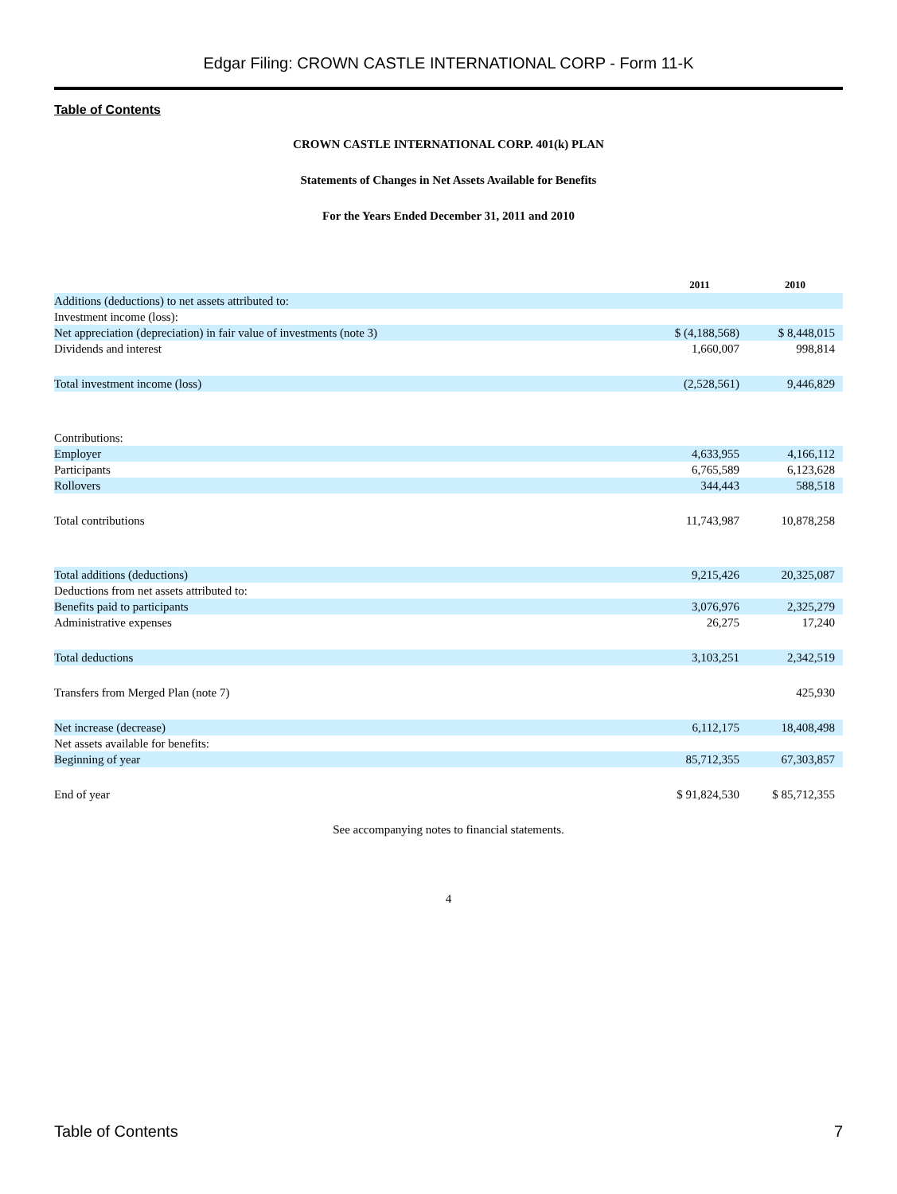Edgar Filing: CROWN CASTLE INTERNATIONAL CORP - Form 11-K
Table of Contents
CROWN CASTLE INTERNATIONAL CORP. 401(k) PLAN
Statements of Changes in Net Assets Available for Benefits
For the Years Ended December 31, 2011 and 2010
| | 2011 | 2010 |
| Additions (deductions) to net assets attributed to: | | |
| Investment income (loss): | | |
| Net appreciation (depreciation) in fair value of investments (note 3) | $ (4,188,568) | $ 8,448,015 |
| Dividends and interest | 1,660,007 | 998,814 |
| Total investment income (loss) | (2,528,561) | 9,446,829 |
| Contributions: | | |
| Employer | 4,633,955 | 4,166,112 |
| Participants | 6,765,589 | 6,123,628 |
| Rollovers | 344,443 | 588,518 |
| Total contributions | 11,743,987 | 10,878,258 |
| Total additions (deductions) | 9,215,426 | 20,325,087 |
| Deductions from net assets attributed to: | | |
| Benefits paid to participants | 3,076,976 | 2,325,279 |
| Administrative expenses | 26,275 | 17,240 |
| Total deductions | 3,103,251 | 2,342,519 |
| Transfers from Merged Plan (note 7) | | 425,930 |
| Net increase (decrease) | 6,112,175 | 18,408,498 |
| Net assets available for benefits: | | |
| Beginning of year | 85,712,355 | 67,303,857 |
| End of year | $ 91,824,530 | $ 85,712,355 |
See accompanying notes to financial statements.
4
Table of Contents 7